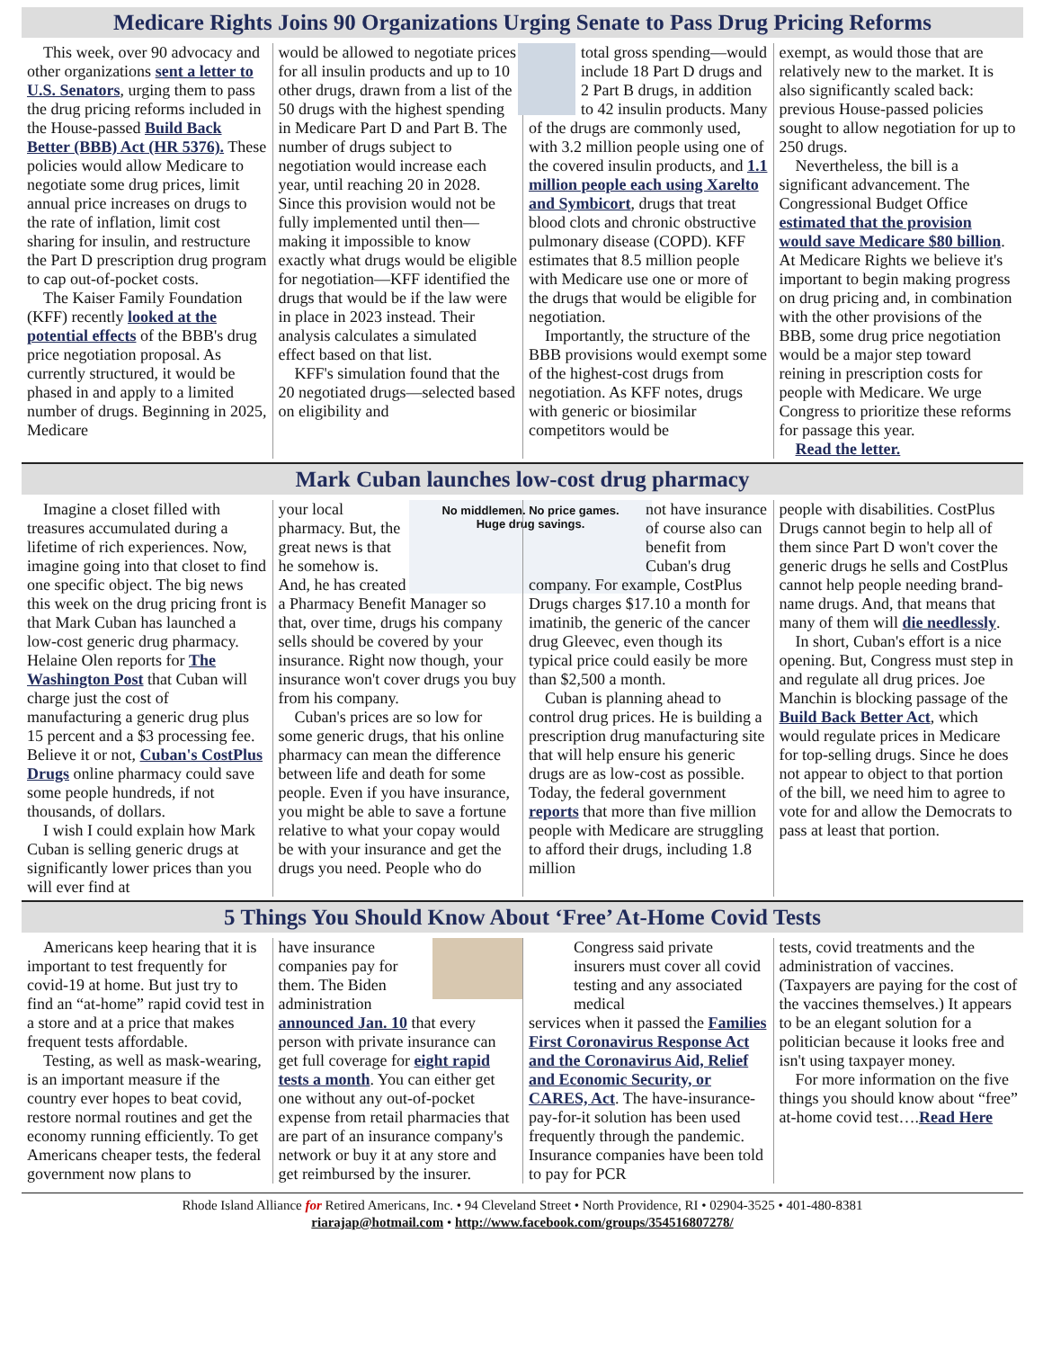Medicare Rights Joins 90 Organizations Urging Senate to Pass Drug Pricing Reforms
This week, over 90 advocacy and other organizations sent a letter to U.S. Senators, urging them to pass the drug pricing reforms included in the House-passed Build Back Better (BBB) Act (HR 5376). These policies would allow Medicare to negotiate some drug prices, limit annual price increases on drugs to the rate of inflation, limit cost sharing for insulin, and restructure the Part D prescription drug program to cap out-of-pocket costs.
The Kaiser Family Foundation (KFF) recently looked at the potential effects of the BBB's drug price negotiation proposal. As currently structured, it would be phased in and apply to a limited number of drugs. Beginning in 2025, Medicare
would be allowed to negotiate prices for all insulin products and up to 10 other drugs, drawn from a list of the 50 drugs with the highest spending in Medicare Part D and Part B. The number of drugs subject to negotiation would increase each year, until reaching 20 in 2028. Since this provision would not be fully implemented until then—making it impossible to know exactly what drugs would be eligible for negotiation—KFF identified the drugs that would be if the law were in place in 2023 instead. Their analysis calculates a simulated effect based on that list.
KFF's simulation found that the 20 negotiated drugs—selected based on eligibility and
total gross spending—would include 18 Part D drugs and 2 Part B drugs, in addition to 42 insulin products. Many of the drugs are commonly used, with 3.2 million people using one of the covered insulin products, and 1.1 million people each using Xarelto and Symbicort, drugs that treat blood clots and chronic obstructive pulmonary disease (COPD). KFF estimates that 8.5 million people with Medicare use one or more of the drugs that would be eligible for negotiation.
Importantly, the structure of the BBB provisions would exempt some of the highest-cost drugs from negotiation. As KFF notes, drugs with generic or biosimilar competitors would be
exempt, as would those that are relatively new to the market. It is also significantly scaled back: previous House-passed policies sought to allow negotiation for up to 250 drugs.
Nevertheless, the bill is a significant advancement. The Congressional Budget Office estimated that the provision would save Medicare $80 billion. At Medicare Rights we believe it's important to begin making progress on drug pricing and, in combination with the other provisions of the BBB, some drug price negotiation would be a major step toward reining in prescription costs for people with Medicare. We urge Congress to prioritize these reforms for passage this year.
Read the letter.
Mark Cuban launches low-cost drug pharmacy
Imagine a closet filled with treasures accumulated during a lifetime of rich experiences. Now, imagine going into that closet to find one specific object. The big news this week on the drug pricing front is that Mark Cuban has launched a low-cost generic drug pharmacy. Helaine Olen reports for The Washington Post that Cuban will charge just the cost of manufacturing a generic drug plus 15 percent and a $3 processing fee. Believe it or not, Cuban's CostPlus Drugs online pharmacy could save some people hundreds, if not thousands, of dollars.
I wish I could explain how Mark Cuban is selling generic drugs at significantly lower prices than you will ever find at
No middlemen. No price games.
Huge drug savings.
your local pharmacy. But, the great news is that he somehow is. And, he has created a Pharmacy Benefit Manager so that, over time, drugs his company sells should be covered by your insurance. Right now though, your insurance won't cover drugs you buy from his company.
Cuban's prices are so low for some generic drugs, that his online pharmacy can mean the difference between life and death for some people. Even if you have insurance, you might be able to save a fortune relative to what your copay would be with your insurance and get the drugs you need. People who do
not have insurance of course also can benefit from Cuban's drug
company. For example, CostPlus Drugs charges $17.10 a month for imatinib, the generic of the cancer drug Gleevec, even though its typical price could easily be more than $2,500 a month.
Cuban is planning ahead to control drug prices. He is building a prescription drug manufacturing site that will help ensure his generic drugs are as low-cost as possible. Today, the federal government reports that more than five million people with Medicare are struggling to afford their drugs, including 1.8 million
people with disabilities. CostPlus Drugs cannot begin to help all of them since Part D won't cover the generic drugs he sells and CostPlus cannot help people needing brand-name drugs. And, that means that many of them will die needlessly.
In short, Cuban's effort is a nice opening. But, Congress must step in and regulate all drug prices. Joe Manchin is blocking passage of the Build Back Better Act, which would regulate prices in Medicare for top-selling drugs. Since he does not appear to object to that portion of the bill, we need him to agree to vote for and allow the Democrats to pass at least that portion.
5 Things You Should Know About ‘Free’ At-Home Covid Tests
Americans keep hearing that it is important to test frequently for covid-19 at home. But just try to find an “at-home” rapid covid test in a store and at a price that makes frequent tests affordable.
Testing, as well as mask-wearing, is an important measure if the country ever hopes to beat covid, restore normal routines and get the economy running efficiently. To get Americans cheaper tests, the federal government now plans to
have insurance companies pay for them. The Biden administration announced Jan. 10 that every person with private insurance can get full coverage for eight rapid tests a month. You can either get one without any out-of-pocket expense from retail pharmacies that are part of an insurance company's network or buy it at any store and get reimbursed by the insurer.
Congress said private insurers must cover all covid testing and any associated medical
services when it passed the Families First Coronavirus Response Act and the Coronavirus Aid, Relief and Economic Security, or CARES, Act. The have-insurance-pay-for-it solution has been used frequently through the pandemic. Insurance companies have been told to pay for PCR
tests, covid treatments and the administration of vaccines. (Taxpayers are paying for the cost of the vaccines themselves.) It appears to be an elegant solution for a politician because it looks free and isn't using taxpayer money.
For more information on the five things you should know about “free” at-home covid test….Read Here
Rhode Island Alliance for Retired Americans, Inc. • 94 Cleveland Street • North Providence, RI • 02904-3525 • 401-480-8381
riarajap@hotmail.com • http://www.facebook.com/groups/354516807278/